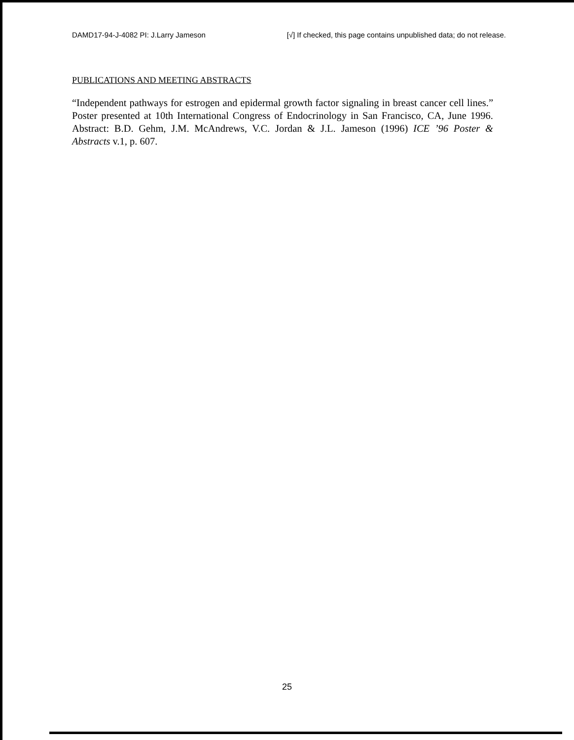DAMD17-94-J-4082 PI: J.Larry Jameson [√] If checked, this page contains unpublished data; do not release.
PUBLICATIONS AND MEETING ABSTRACTS
“Independent pathways for estrogen and epidermal growth factor signaling in breast cancer cell lines.” Poster presented at 10th International Congress of Endocrinology in San Francisco, CA, June 1996. Abstract: B.D. Gehm, J.M. McAndrews, V.C. Jordan & J.L. Jameson (1996) ICE ’96 Poster & Abstracts v.1, p. 607.
25